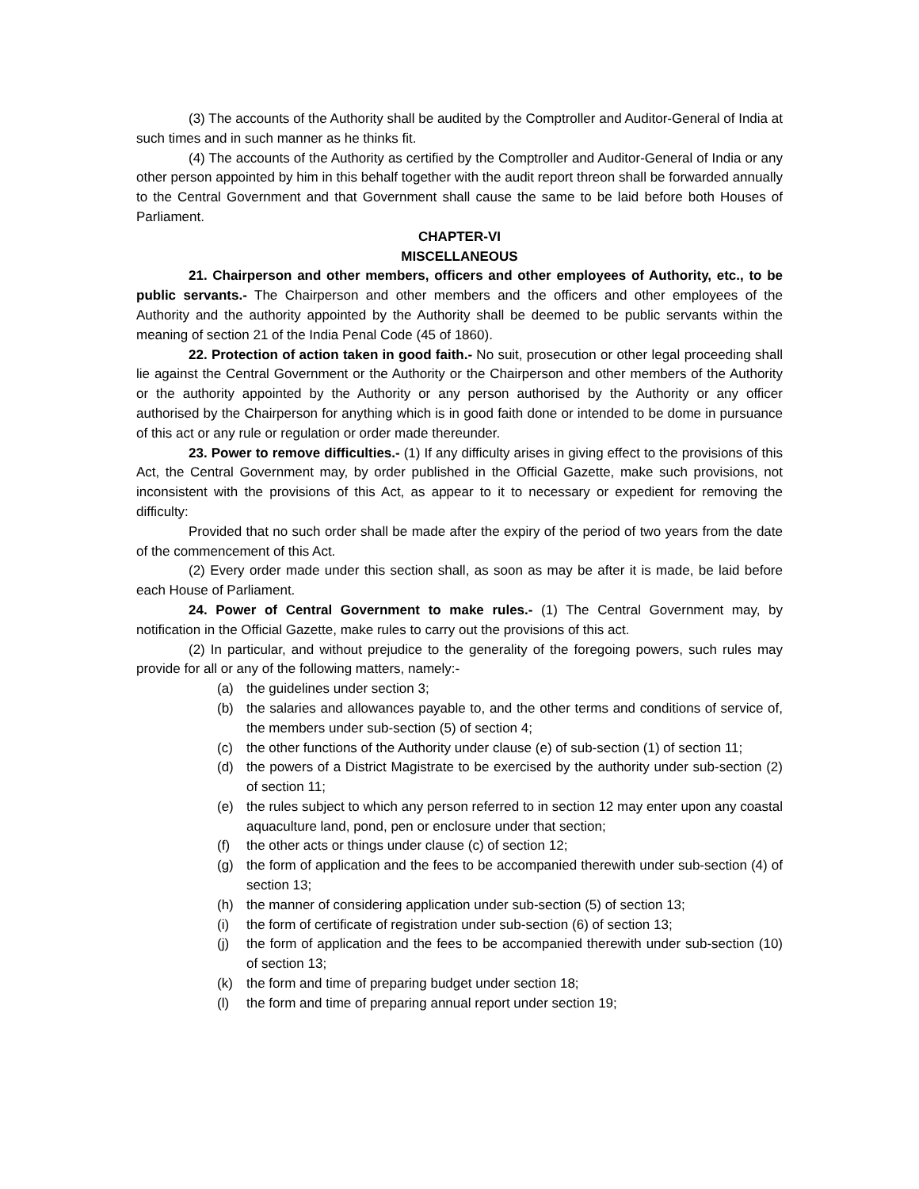(3) The accounts of the Authority shall be audited by the Comptroller and Auditor-General of India at such times and in such manner as he thinks fit.
(4) The accounts of the Authority as certified by the Comptroller and Auditor-General of India or any other person appointed by him in this behalf together with the audit report threon shall be forwarded annually to the Central Government and that Government shall cause the same to be laid before both Houses of Parliament.
CHAPTER-VI
MISCELLANEOUS
21. Chairperson and other members, officers and other employees of Authority, etc., to be public servants.- The Chairperson and other members and the officers and other employees of the Authority and the authority appointed by the Authority shall be deemed to be public servants within the meaning of section 21 of the India Penal Code (45 of 1860).
22. Protection of action taken in good faith.- No suit, prosecution or other legal proceeding shall lie against the Central Government or the Authority or the Chairperson and other members of the Authority or the authority appointed by the Authority or any person authorised by the Authority or any officer authorised by the Chairperson for anything which is in good faith done or intended to be dome in pursuance of this act or any rule or regulation or order made thereunder.
23. Power to remove difficulties.- (1) If any difficulty arises in giving effect to the provisions of this Act, the Central Government may, by order published in the Official Gazette, make such provisions, not inconsistent with the provisions of this Act, as appear to it to necessary or expedient for removing the difficulty:
Provided that no such order shall be made after the expiry of the period of two years from the date of the commencement of this Act.
(2) Every order made under this section shall, as soon as may be after it is made, be laid before each House of Parliament.
24. Power of Central Government to make rules.- (1) The Central Government may, by notification in the Official Gazette, make rules to carry out the provisions of this act.
(2) In particular, and without prejudice to the generality of the foregoing powers, such rules may provide for all or any of the following matters, namely:-
(a) the guidelines under section 3;
(b) the salaries and allowances payable to, and the other terms and conditions of service of, the members under sub-section (5) of section 4;
(c) the other functions of the Authority under clause (e) of sub-section (1) of section 11;
(d) the powers of a District Magistrate to be exercised by the authority under sub-section (2) of section 11;
(e) the rules subject to which any person referred to in section 12 may enter upon any coastal aquaculture land, pond, pen or enclosure under that section;
(f) the other acts or things under clause (c) of section 12;
(g) the form of application and the fees to be accompanied therewith under sub-section (4) of section 13;
(h) the manner of considering application under sub-section (5) of section 13;
(i) the form of certificate of registration under sub-section (6) of section 13;
(j) the form of application and the fees to be accompanied therewith under sub-section (10) of section 13;
(k) the form and time of preparing budget under section 18;
(l) the form and time of preparing annual report under section 19;